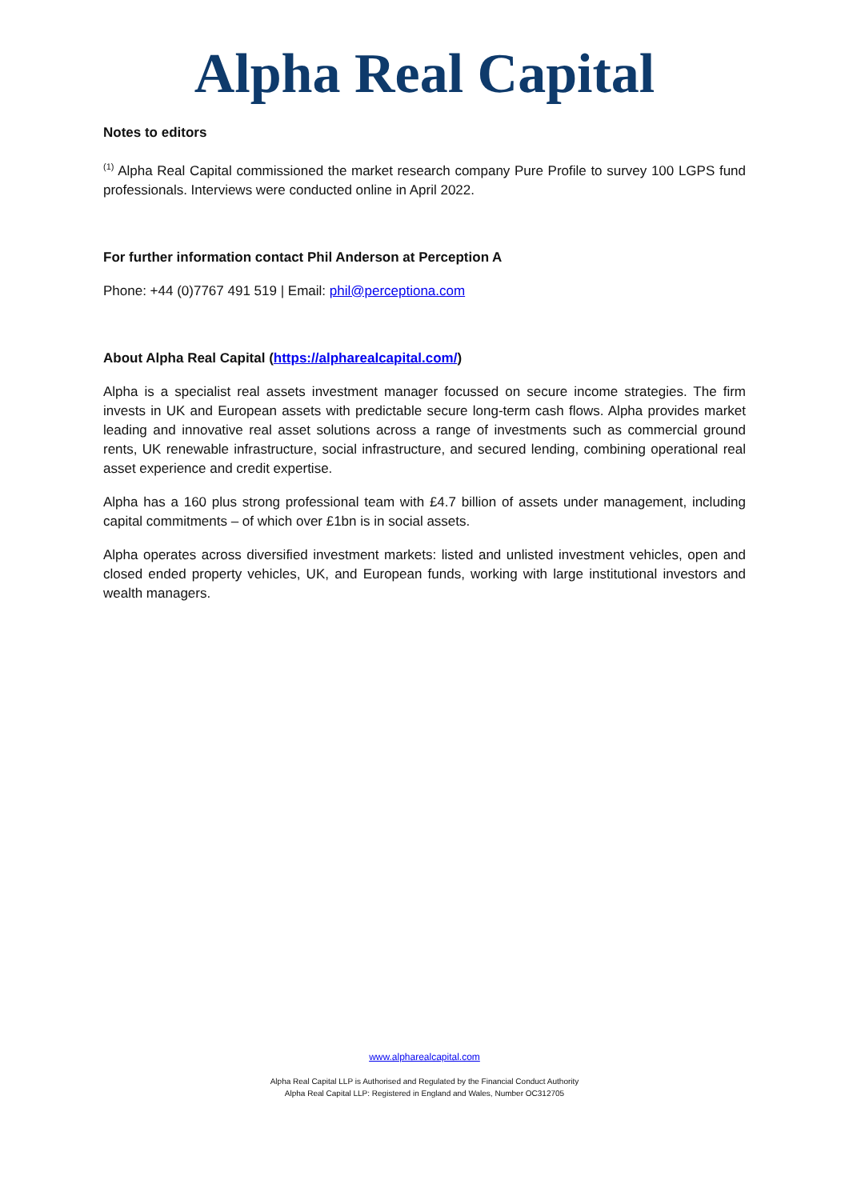Alpha Real Capital
Notes to editors
<sup>(1)</sup> Alpha Real Capital commissioned the market research company Pure Profile to survey 100 LGPS fund professionals. Interviews were conducted online in April 2022.
For further information contact Phil Anderson at Perception A
Phone: +44 (0)7767 491 519 | Email: phil@perceptiona.com
About Alpha Real Capital (https://alpharealcapital.com/)
Alpha is a specialist real assets investment manager focussed on secure income strategies. The firm invests in UK and European assets with predictable secure long-term cash flows. Alpha provides market leading and innovative real asset solutions across a range of investments such as commercial ground rents, UK renewable infrastructure, social infrastructure, and secured lending, combining operational real asset experience and credit expertise.
Alpha has a 160 plus strong professional team with £4.7 billion of assets under management, including capital commitments – of which over £1bn is in social assets.
Alpha operates across diversified investment markets: listed and unlisted investment vehicles, open and closed ended property vehicles, UK, and European funds, working with large institutional investors and wealth managers.
www.alpharealcapital.com
Alpha Real Capital LLP is Authorised and Regulated by the Financial Conduct Authority
Alpha Real Capital LLP: Registered in England and Wales, Number OC312705